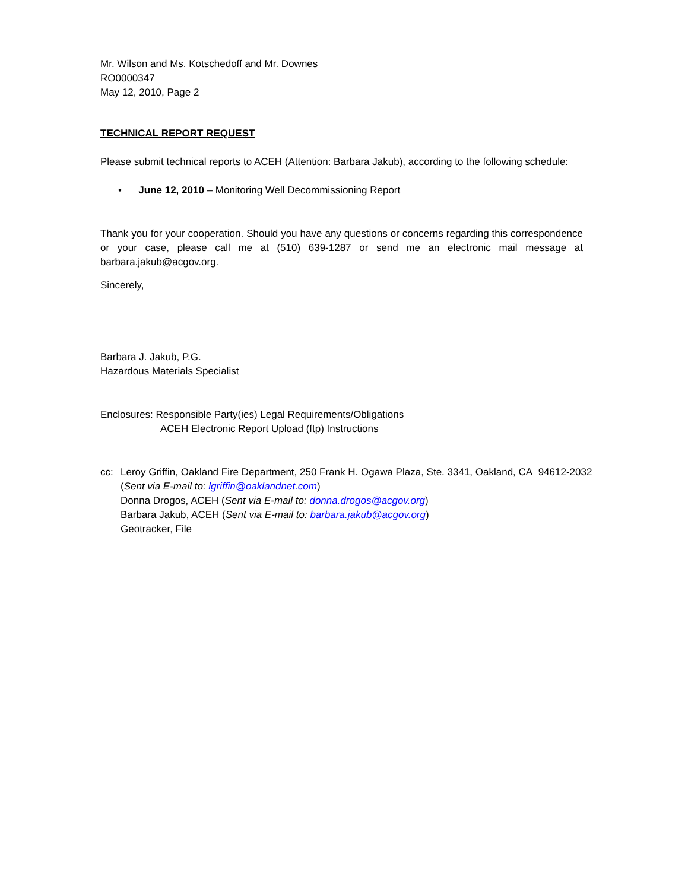Mr. Wilson and Ms. Kotschedoff and Mr. Downes
RO0000347
May 12, 2010, Page 2
TECHNICAL REPORT REQUEST
Please submit technical reports to ACEH (Attention: Barbara Jakub), according to the following schedule:
• June 12, 2010 – Monitoring Well Decommissioning Report
Thank you for your cooperation. Should you have any questions or concerns regarding this correspondence or your case, please call me at (510) 639-1287 or send me an electronic mail message at barbara.jakub@acgov.org.
Sincerely,
Barbara J. Jakub, P.G.
Hazardous Materials Specialist
Enclosures: Responsible Party(ies) Legal Requirements/Obligations
ACEH Electronic Report Upload (ftp) Instructions
cc: Leroy Griffin, Oakland Fire Department, 250 Frank H. Ogawa Plaza, Ste. 3341, Oakland, CA 94612-2032
(Sent via E-mail to: lgriffin@oaklandnet.com)
Donna Drogos, ACEH (Sent via E-mail to: donna.drogos@acgov.org)
Barbara Jakub, ACEH (Sent via E-mail to: barbara.jakub@acgov.org)
Geotracker, File